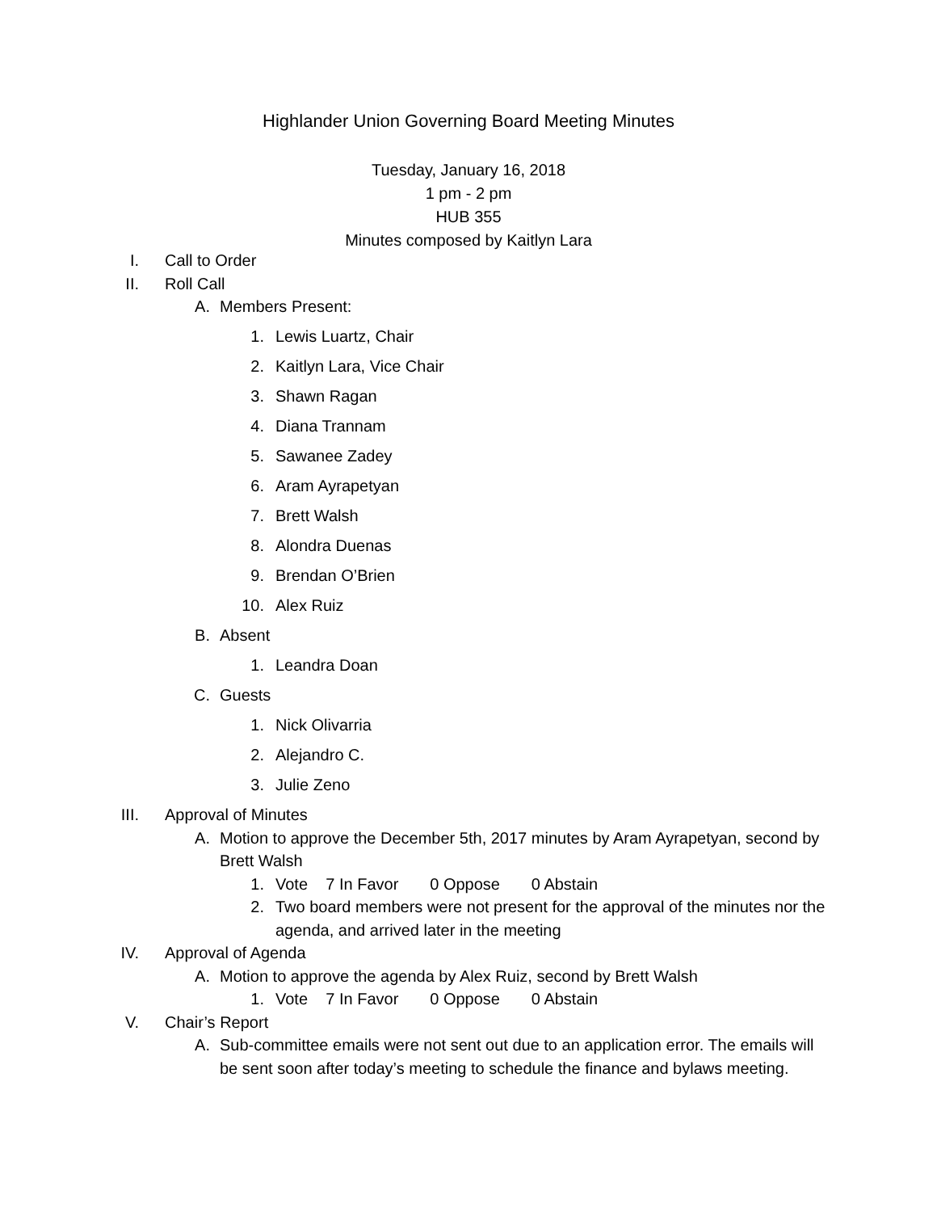Highlander Union Governing Board Meeting Minutes
Tuesday, January 16, 2018
1 pm - 2 pm
HUB 355
Minutes composed by Kaitlyn Lara
I. Call to Order
II. Roll Call
A. Members Present:
1. Lewis Luartz, Chair
2. Kaitlyn Lara, Vice Chair
3. Shawn Ragan
4. Diana Trannam
5. Sawanee Zadey
6. Aram Ayrapetyan
7. Brett Walsh
8. Alondra Duenas
9. Brendan O’Brien
10. Alex Ruiz
B. Absent
1. Leandra Doan
C. Guests
1. Nick Olivarria
2. Alejandro C.
3. Julie Zeno
III. Approval of Minutes
A. Motion to approve the December 5th, 2017 minutes by Aram Ayrapetyan, second by Brett Walsh
1. Vote 7 In Favor 0 Oppose 0 Abstain
2. Two board members were not present for the approval of the minutes nor the agenda, and arrived later in the meeting
IV. Approval of Agenda
A. Motion to approve the agenda by Alex Ruiz, second by Brett Walsh
1. Vote 7 In Favor 0 Oppose 0 Abstain
V. Chair’s Report
A. Sub-committee emails were not sent out due to an application error. The emails will be sent soon after today’s meeting to schedule the finance and bylaws meeting.